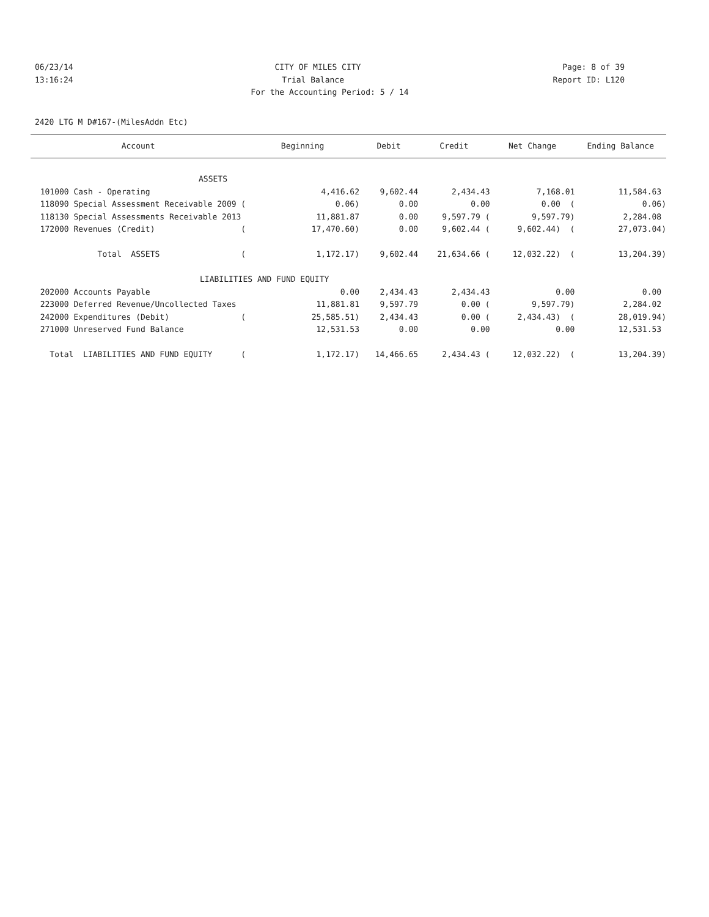06/23/14 CITY OF MILES CITY Page: 8 of 39
13:16:24 Trial Balance Report ID: L120
For the Accounting Period: 5 / 14
2420 LTG M D#167-(MilesAddn Etc)
| Account | Beginning | Debit | Credit | Net Change | Ending Balance |
| --- | --- | --- | --- | --- | --- |
| ASSETS | | | | | |
| 101000 Cash - Operating | 4,416.62 | 9,602.44 | 2,434.43 | 7,168.01 | 11,584.63 |
| 118090 Special Assessment Receivable 2009 ( | 0.06) | 0.00 | 0.00 | 0.00 ( | 0.06) |
| 118130 Special Assessments Receivable 2013 | 11,881.87 | 0.00 | 9,597.79 ( | 9,597.79) | 2,284.08 |
| 172000 Revenues (Credit) ( | 17,470.60) | 0.00 | 9,602.44 ( | 9,602.44) ( | 27,073.04) |
| Total ASSETS ( | 1,172.17) | 9,602.44 | 21,634.66 ( | 12,032.22) ( | 13,204.39) |
| LIABILITIES AND FUND EQUITY | | | | | |
| 202000 Accounts Payable | 0.00 | 2,434.43 | 2,434.43 | 0.00 | 0.00 |
| 223000 Deferred Revenue/Uncollected Taxes | 11,881.81 | 9,597.79 | 0.00 ( | 9,597.79) | 2,284.02 |
| 242000 Expenditures (Debit) ( | 25,585.51) | 2,434.43 | 0.00 ( | 2,434.43) ( | 28,019.94) |
| 271000 Unreserved Fund Balance | 12,531.53 | 0.00 | 0.00 | 0.00 | 12,531.53 |
| Total LIABILITIES AND FUND EQUITY ( | 1,172.17) | 14,466.65 | 2,434.43 ( | 12,032.22) ( | 13,204.39) |